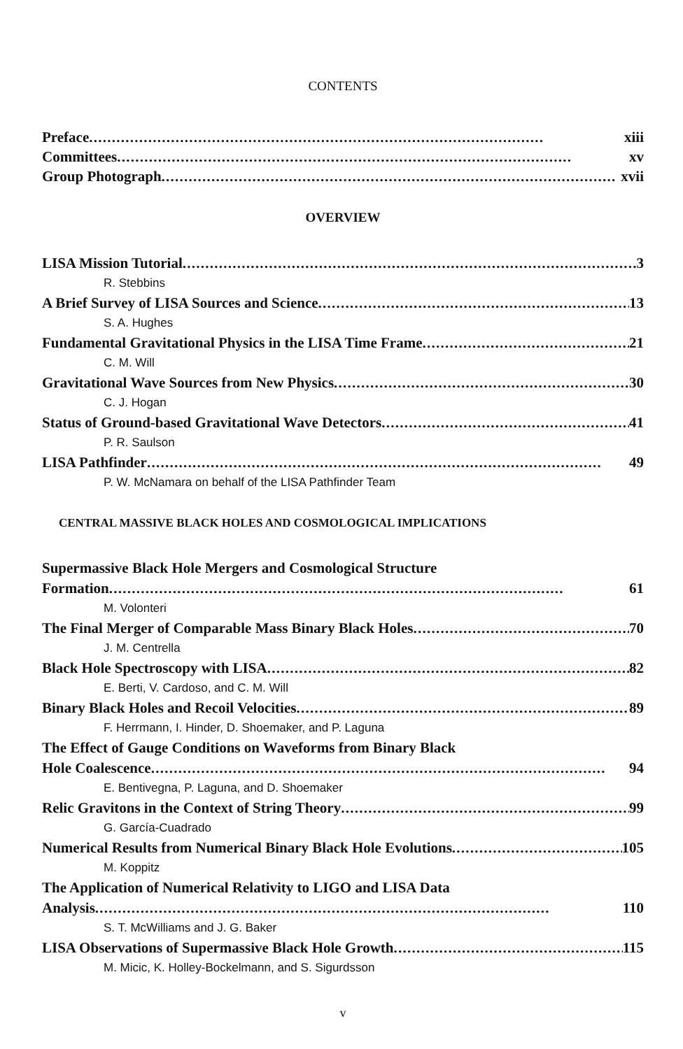CONTENTS
Preface xiii
Committees xv
Group Photograph xvii
OVERVIEW
LISA Mission Tutorial 3
R. Stebbins
A Brief Survey of LISA Sources and Science 13
S. A. Hughes
Fundamental Gravitational Physics in the LISA Time Frame 21
C. M. Will
Gravitational Wave Sources from New Physics 30
C. J. Hogan
Status of Ground-based Gravitational Wave Detectors 41
P. R. Saulson
LISA Pathfinder 49
P. W. McNamara on behalf of the LISA Pathfinder Team
CENTRAL MASSIVE BLACK HOLES AND COSMOLOGICAL IMPLICATIONS
Supermassive Black Hole Mergers and Cosmological Structure
Formation 61
M. Volonteri
The Final Merger of Comparable Mass Binary Black Holes 70
J. M. Centrella
Black Hole Spectroscopy with LISA 82
E. Berti, V. Cardoso, and C. M. Will
Binary Black Holes and Recoil Velocities 89
F. Herrmann, I. Hinder, D. Shoemaker, and P. Laguna
The Effect of Gauge Conditions on Waveforms from Binary Black
Hole Coalescence 94
E. Bentivegna, P. Laguna, and D. Shoemaker
Relic Gravitons in the Context of String Theory 99
G. García-Cuadrado
Numerical Results from Numerical Binary Black Hole Evolutions 105
M. Koppitz
The Application of Numerical Relativity to LIGO and LISA Data
Analysis 110
S. T. McWilliams and J. G. Baker
LISA Observations of Supermassive Black Hole Growth 115
M. Micic, K. Holley-Bockelmann, and S. Sigurdsson
v